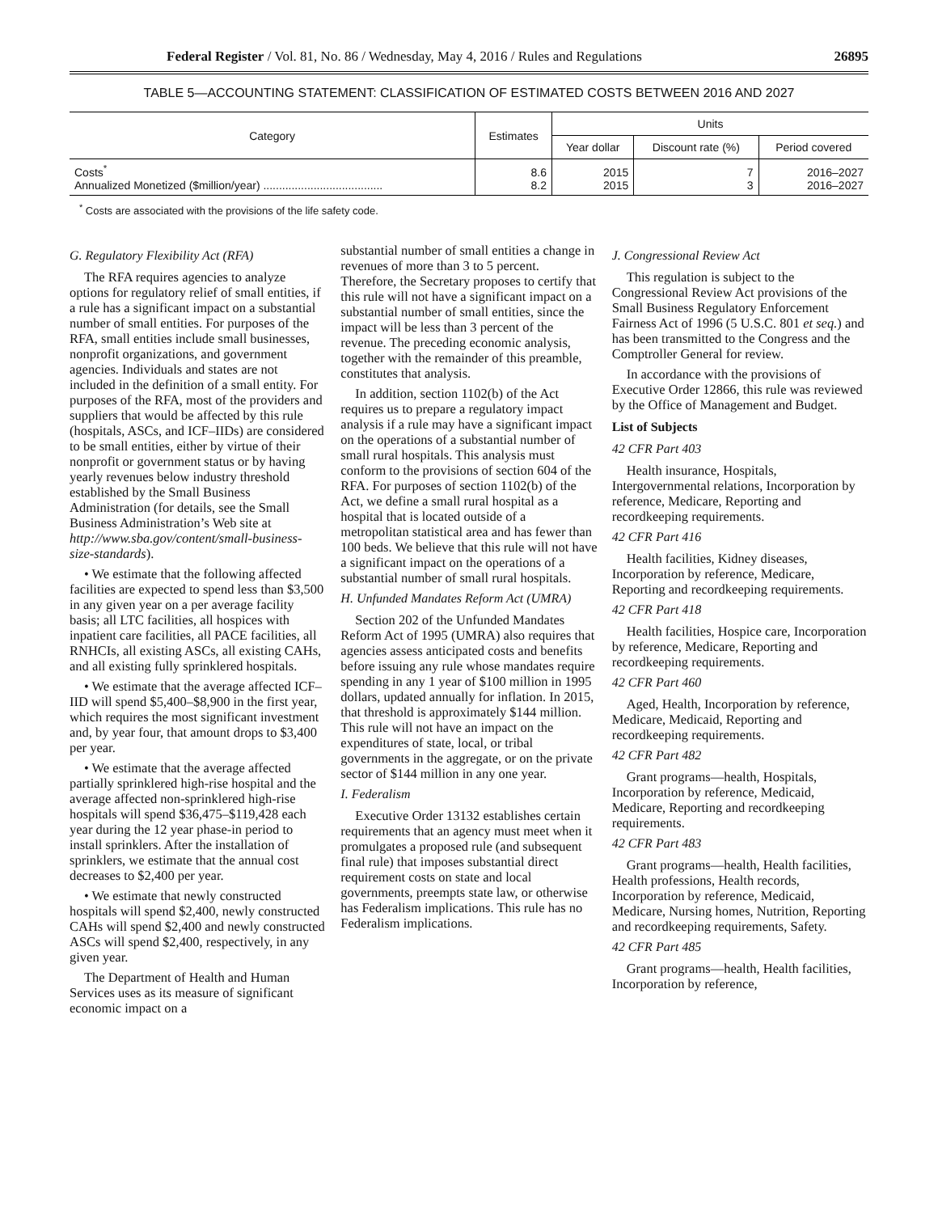Federal Register / Vol. 81, No. 86 / Wednesday, May 4, 2016 / Rules and Regulations 26895
TABLE 5—ACCOUNTING STATEMENT: CLASSIFICATION OF ESTIMATED COSTS BETWEEN 2016 AND 2027
| Category | Estimates | Units | | |
| --- | --- | --- | --- | --- |
| | | Year dollar | Discount rate (%) | Period covered |
| Costs<sup>*</sup> Annualized Monetized ($million/year) ...................................... | 8.6 8.2 | 2015 2015 | 7 3 | 2016–2027 2016–2027 |
<sup>*</sup> Costs are associated with the provisions of the life safety code.
G. Regulatory Flexibility Act (RFA)
The RFA requires agencies to analyze options for regulatory relief of small entities, if a rule has a significant impact on a substantial number of small entities. For purposes of the RFA, small entities include small businesses, nonprofit organizations, and government agencies. Individuals and states are not included in the definition of a small entity. For purposes of the RFA, most of the providers and suppliers that would be affected by this rule (hospitals, ASCs, and ICF–IIDs) are considered to be small entities, either by virtue of their nonprofit or government status or by having yearly revenues below industry threshold established by the Small Business Administration (for details, see the Small Business Administration’s Web site at http://www.sba.gov/content/small-business-size-standards).
• We estimate that the following affected facilities are expected to spend less than $3,500 in any given year on a per average facility basis; all LTC facilities, all hospices with inpatient care facilities, all PACE facilities, all RNHCIs, all existing ASCs, all existing CAHs, and all existing fully sprinklered hospitals.
• We estimate that the average affected ICF–IID will spend $5,400–$8,900 in the first year, which requires the most significant investment and, by year four, that amount drops to $3,400 per year.
• We estimate that the average affected partially sprinklered high-rise hospital and the average affected non-sprinklered high-rise hospitals will spend $36,475–$119,428 each year during the 12 year phase-in period to install sprinklers. After the installation of sprinklers, we estimate that the annual cost decreases to $2,400 per year.
• We estimate that newly constructed hospitals will spend $2,400, newly constructed CAHs will spend $2,400 and newly constructed ASCs will spend $2,400, respectively, in any given year.
The Department of Health and Human Services uses as its measure of significant economic impact on a
substantial number of small entities a change in revenues of more than 3 to 5 percent. Therefore, the Secretary proposes to certify that this rule will not have a significant impact on a substantial number of small entities, since the impact will be less than 3 percent of the revenue. The preceding economic analysis, together with the remainder of this preamble, constitutes that analysis.
In addition, section 1102(b) of the Act requires us to prepare a regulatory impact analysis if a rule may have a significant impact on the operations of a substantial number of small rural hospitals. This analysis must conform to the provisions of section 604 of the RFA. For purposes of section 1102(b) of the Act, we define a small rural hospital as a hospital that is located outside of a metropolitan statistical area and has fewer than 100 beds. We believe that this rule will not have a significant impact on the operations of a substantial number of small rural hospitals.
H. Unfunded Mandates Reform Act (UMRA)
Section 202 of the Unfunded Mandates Reform Act of 1995 (UMRA) also requires that agencies assess anticipated costs and benefits before issuing any rule whose mandates require spending in any 1 year of $100 million in 1995 dollars, updated annually for inflation. In 2015, that threshold is approximately $144 million. This rule will not have an impact on the expenditures of state, local, or tribal governments in the aggregate, or on the private sector of $144 million in any one year.
I. Federalism
Executive Order 13132 establishes certain requirements that an agency must meet when it promulgates a proposed rule (and subsequent final rule) that imposes substantial direct requirement costs on state and local governments, preempts state law, or otherwise has Federalism implications. This rule has no Federalism implications.
J. Congressional Review Act
This regulation is subject to the Congressional Review Act provisions of the Small Business Regulatory Enforcement Fairness Act of 1996 (5 U.S.C. 801 et seq.) and has been transmitted to the Congress and the Comptroller General for review.
In accordance with the provisions of Executive Order 12866, this rule was reviewed by the Office of Management and Budget.
List of Subjects
42 CFR Part 403
Health insurance, Hospitals, Intergovernmental relations, Incorporation by reference, Medicare, Reporting and recordkeeping requirements.
42 CFR Part 416
Health facilities, Kidney diseases, Incorporation by reference, Medicare, Reporting and recordkeeping requirements.
42 CFR Part 418
Health facilities, Hospice care, Incorporation by reference, Medicare, Reporting and recordkeeping requirements.
42 CFR Part 460
Aged, Health, Incorporation by reference, Medicare, Medicaid, Reporting and recordkeeping requirements.
42 CFR Part 482
Grant programs—health, Hospitals, Incorporation by reference, Medicaid, Medicare, Reporting and recordkeeping requirements.
42 CFR Part 483
Grant programs—health, Health facilities, Health professions, Health records, Incorporation by reference, Medicaid, Medicare, Nursing homes, Nutrition, Reporting and recordkeeping requirements, Safety.
42 CFR Part 485
Grant programs—health, Health facilities, Incorporation by reference,